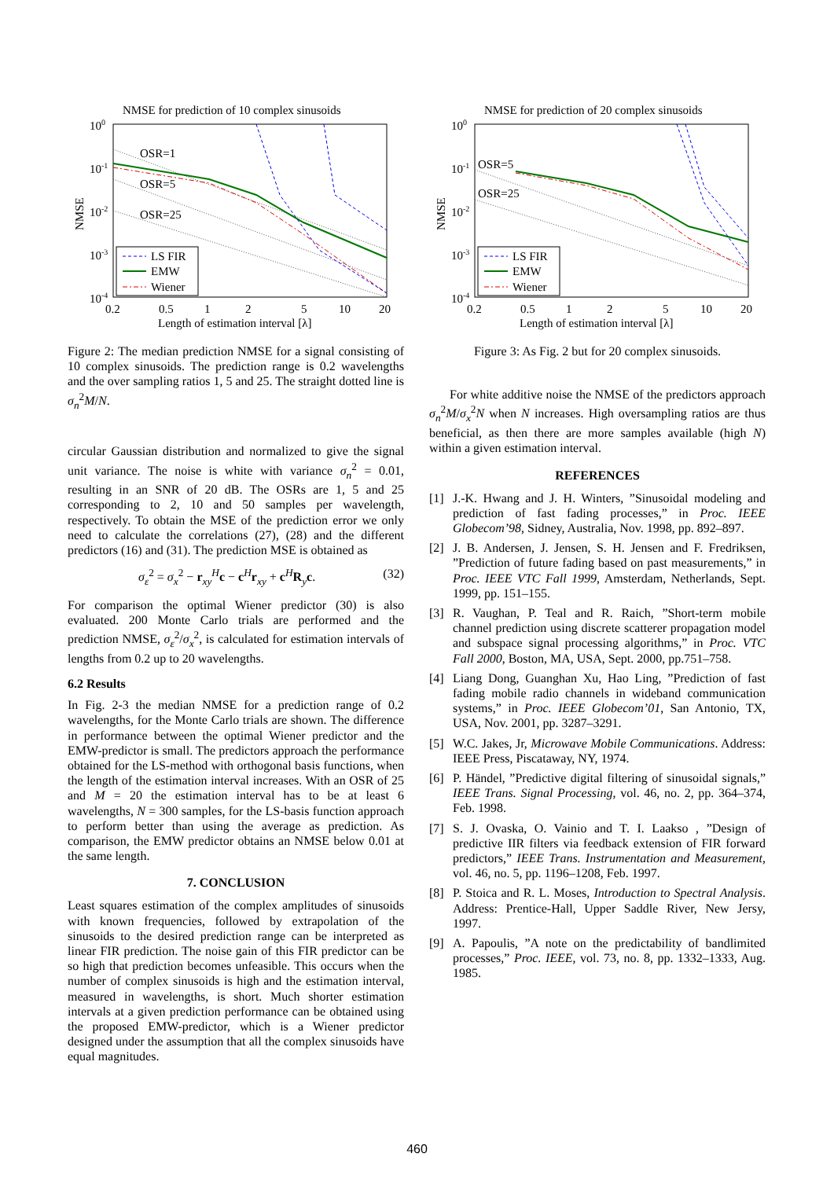NMSE for prediction of 10 complex sinusoids
100
10-1
10-2
10-3
10-4
NMSE
0.2
0.5
1
2
5
10
20
Length of estimation interval [λ]
OSR=1
OSR=5
OSR=25
LS FIR
EMW
Wiener
Figure 2: The median prediction NMSE for a signal consisting of 10 complex sinusoids. The prediction range is 0.2 wavelengths and the over sampling ratios 1, 5 and 25. The straight dotted line is σ<sub>n</sub><sup>2</sup>M/N.
circular Gaussian distribution and normalized to give the signal unit variance. The noise is white with variance σ<sub>n</sub><sup>2</sup> = 0.01, resulting in an SNR of 20 dB. The OSRs are 1, 5 and 25 corresponding to 2, 10 and 50 samples per wavelength, respectively. To obtain the MSE of the prediction error we only need to calculate the correlations (27), (28) and the different predictors (16) and (31). The prediction MSE is obtained as
σ<sub>ε</sub><sup>2</sup> = σ<sub>x</sub><sup>2</sup> − r<sub>xy</sub><sup>H</sup>c − c<sup>H</sup>r<sub>xy</sub> + c<sup>H</sup>R<sub>y</sub>c. (32)
For comparison the optimal Wiener predictor (30) is also evaluated. 200 Monte Carlo trials are performed and the prediction NMSE, σ<sub>ε</sub><sup>2</sup>/σ<sub>x</sub><sup>2</sup>, is calculated for estimation intervals of lengths from 0.2 up to 20 wavelengths.
6.2 Results
In Fig. 2-3 the median NMSE for a prediction range of 0.2 wavelengths, for the Monte Carlo trials are shown. The difference in performance between the optimal Wiener predictor and the EMW-predictor is small. The predictors approach the performance obtained for the LS-method with orthogonal basis functions, when the length of the estimation interval increases. With an OSR of 25 and M = 20 the estimation interval has to be at least 6 wavelengths, N = 300 samples, for the LS-basis function approach to perform better than using the average as prediction. As comparison, the EMW predictor obtains an NMSE below 0.01 at the same length.
7. CONCLUSION
Least squares estimation of the complex amplitudes of sinusoids with known frequencies, followed by extrapolation of the sinusoids to the desired prediction range can be interpreted as linear FIR prediction. The noise gain of this FIR predictor can be so high that prediction becomes unfeasible. This occurs when the number of complex sinusoids is high and the estimation interval, measured in wavelengths, is short. Much shorter estimation intervals at a given prediction performance can be obtained using the proposed EMW-predictor, which is a Wiener predictor designed under the assumption that all the complex sinusoids have equal magnitudes.
NMSE for prediction of 20 complex sinusoids
100
10-1
10-2
10-3
10-4
NMSE
0.2
0.5
1
2
5
10
20
Length of estimation interval [λ]
OSR=5
OSR=25
LS FIR
EMW
Wiener
Figure 3: As Fig. 2 but for 20 complex sinusoids.
For white additive noise the NMSE of the predictors approach σ<sub>n</sub><sup>2</sup>M/σ<sub>x</sub><sup>2</sup>N when N increases. High oversampling ratios are thus beneficial, as then there are more samples available (high N) within a given estimation interval.
REFERENCES
[1] J.-K. Hwang and J. H. Winters, ”Sinusoidal modeling and prediction of fast fading processes,” in Proc. IEEE Globecom’98, Sidney, Australia, Nov. 1998, pp. 892–897.
[2] J. B. Andersen, J. Jensen, S. H. Jensen and F. Fredriksen, ”Prediction of future fading based on past measurements,” in Proc. IEEE VTC Fall 1999, Amsterdam, Netherlands, Sept. 1999, pp. 151–155.
[3] R. Vaughan, P. Teal and R. Raich, ”Short-term mobile channel prediction using discrete scatterer propagation model and subspace signal processing algorithms,” in Proc. VTC Fall 2000, Boston, MA, USA, Sept. 2000, pp.751–758.
[4] Liang Dong, Guanghan Xu, Hao Ling, ”Prediction of fast fading mobile radio channels in wideband communication systems,” in Proc. IEEE Globecom’01, San Antonio, TX, USA, Nov. 2001, pp. 3287–3291.
[5] W.C. Jakes, Jr, Microwave Mobile Communications. Address: IEEE Press, Piscataway, NY, 1974.
[6] P. Händel, ”Predictive digital filtering of sinusoidal signals,” IEEE Trans. Signal Processing, vol. 46, no. 2, pp. 364–374, Feb. 1998.
[7] S. J. Ovaska, O. Vainio and T. I. Laakso , ”Design of predictive IIR filters via feedback extension of FIR forward predictors,” IEEE Trans. Instrumentation and Measurement, vol. 46, no. 5, pp. 1196–1208, Feb. 1997.
[8] P. Stoica and R. L. Moses, Introduction to Spectral Analysis. Address: Prentice-Hall, Upper Saddle River, New Jersy, 1997.
[9] A. Papoulis, ”A note on the predictability of bandlimited processes,” Proc. IEEE, vol. 73, no. 8, pp. 1332–1333, Aug. 1985.
460